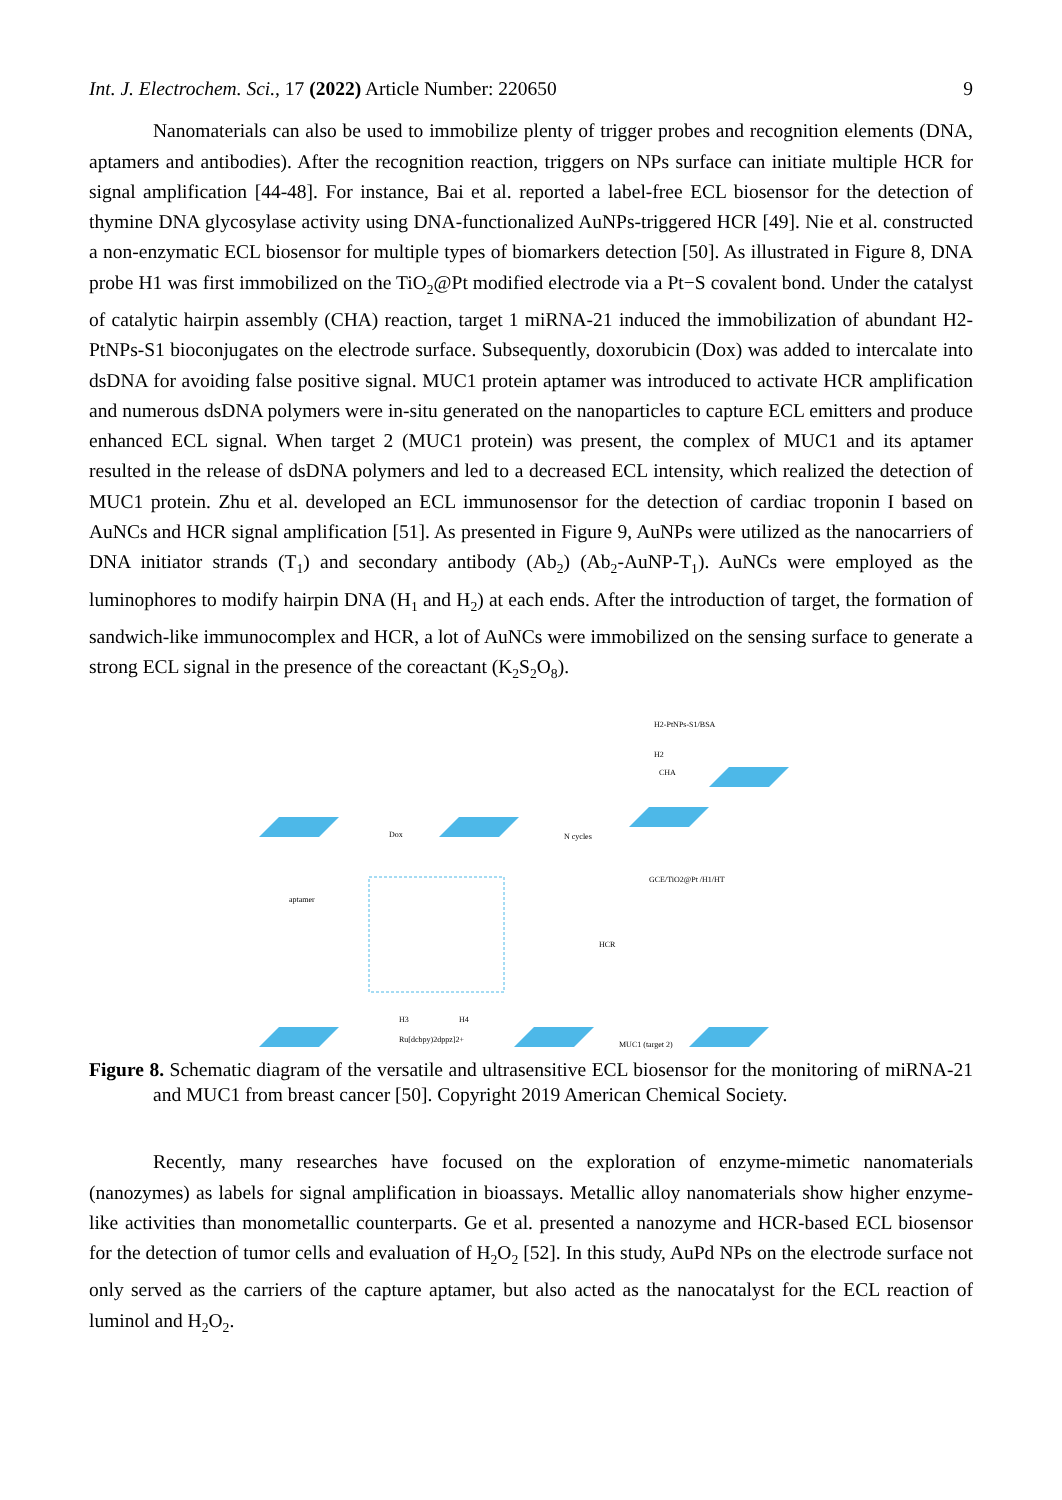Int. J. Electrochem. Sci., 17 (2022) Article Number: 220650 9
Nanomaterials can also be used to immobilize plenty of trigger probes and recognition elements (DNA, aptamers and antibodies). After the recognition reaction, triggers on NPs surface can initiate multiple HCR for signal amplification [44-48]. For instance, Bai et al. reported a label-free ECL biosensor for the detection of thymine DNA glycosylase activity using DNA-functionalized AuNPs-triggered HCR [49]. Nie et al. constructed a non-enzymatic ECL biosensor for multiple types of biomarkers detection [50]. As illustrated in Figure 8, DNA probe H1 was first immobilized on the TiO<sub>2</sub>@Pt modified electrode via a Pt−S covalent bond. Under the catalyst of catalytic hairpin assembly (CHA) reaction, target 1 miRNA-21 induced the immobilization of abundant H2-PtNPs-S1 bioconjugates on the electrode surface. Subsequently, doxorubicin (Dox) was added to intercalate into dsDNA for avoiding false positive signal. MUC1 protein aptamer was introduced to activate HCR amplification and numerous dsDNA polymers were in-situ generated on the nanoparticles to capture ECL emitters and produce enhanced ECL signal. When target 2 (MUC1 protein) was present, the complex of MUC1 and its aptamer resulted in the release of dsDNA polymers and led to a decreased ECL intensity, which realized the detection of MUC1 protein. Zhu et al. developed an ECL immunosensor for the detection of cardiac troponin I based on AuNCs and HCR signal amplification [51]. As presented in Figure 9, AuNPs were utilized as the nanocarriers of DNA initiator strands (T<sub>1</sub>) and secondary antibody (Ab<sub>2</sub>) (Ab<sub>2</sub>-AuNP-T<sub>1</sub>). AuNCs were employed as the luminophores to modify hairpin DNA (H<sub>1</sub> and H<sub>2</sub>) at each ends. After the introduction of target, the formation of sandwich-like immunocomplex and HCR, a lot of AuNCs were immobilized on the sensing surface to generate a strong ECL signal in the presence of the coreactant (K<sub>2</sub>S<sub>2</sub>O<sub>8</sub>).
Dox
N cycles
CHA
H2
GCE/TiO2@Pt /H1/HT
HCR
MUC1 (target 2)
H3
H4
Ru[dcbpy)2dppz]2+
H2-PtNPs-S1/BSA
aptamer
Figure 8. Schematic diagram of the versatile and ultrasensitive ECL biosensor for the monitoring of miRNA-21 and MUC1 from breast cancer [50]. Copyright 2019 American Chemical Society.
Recently, many researches have focused on the exploration of enzyme-mimetic nanomaterials (nanozymes) as labels for signal amplification in bioassays. Metallic alloy nanomaterials show higher enzyme-like activities than monometallic counterparts. Ge et al. presented a nanozyme and HCR-based ECL biosensor for the detection of tumor cells and evaluation of H<sub>2</sub>O<sub>2</sub> [52]. In this study, AuPd NPs on the electrode surface not only served as the carriers of the capture aptamer, but also acted as the nanocatalyst for the ECL reaction of luminol and H<sub>2</sub>O<sub>2</sub>.